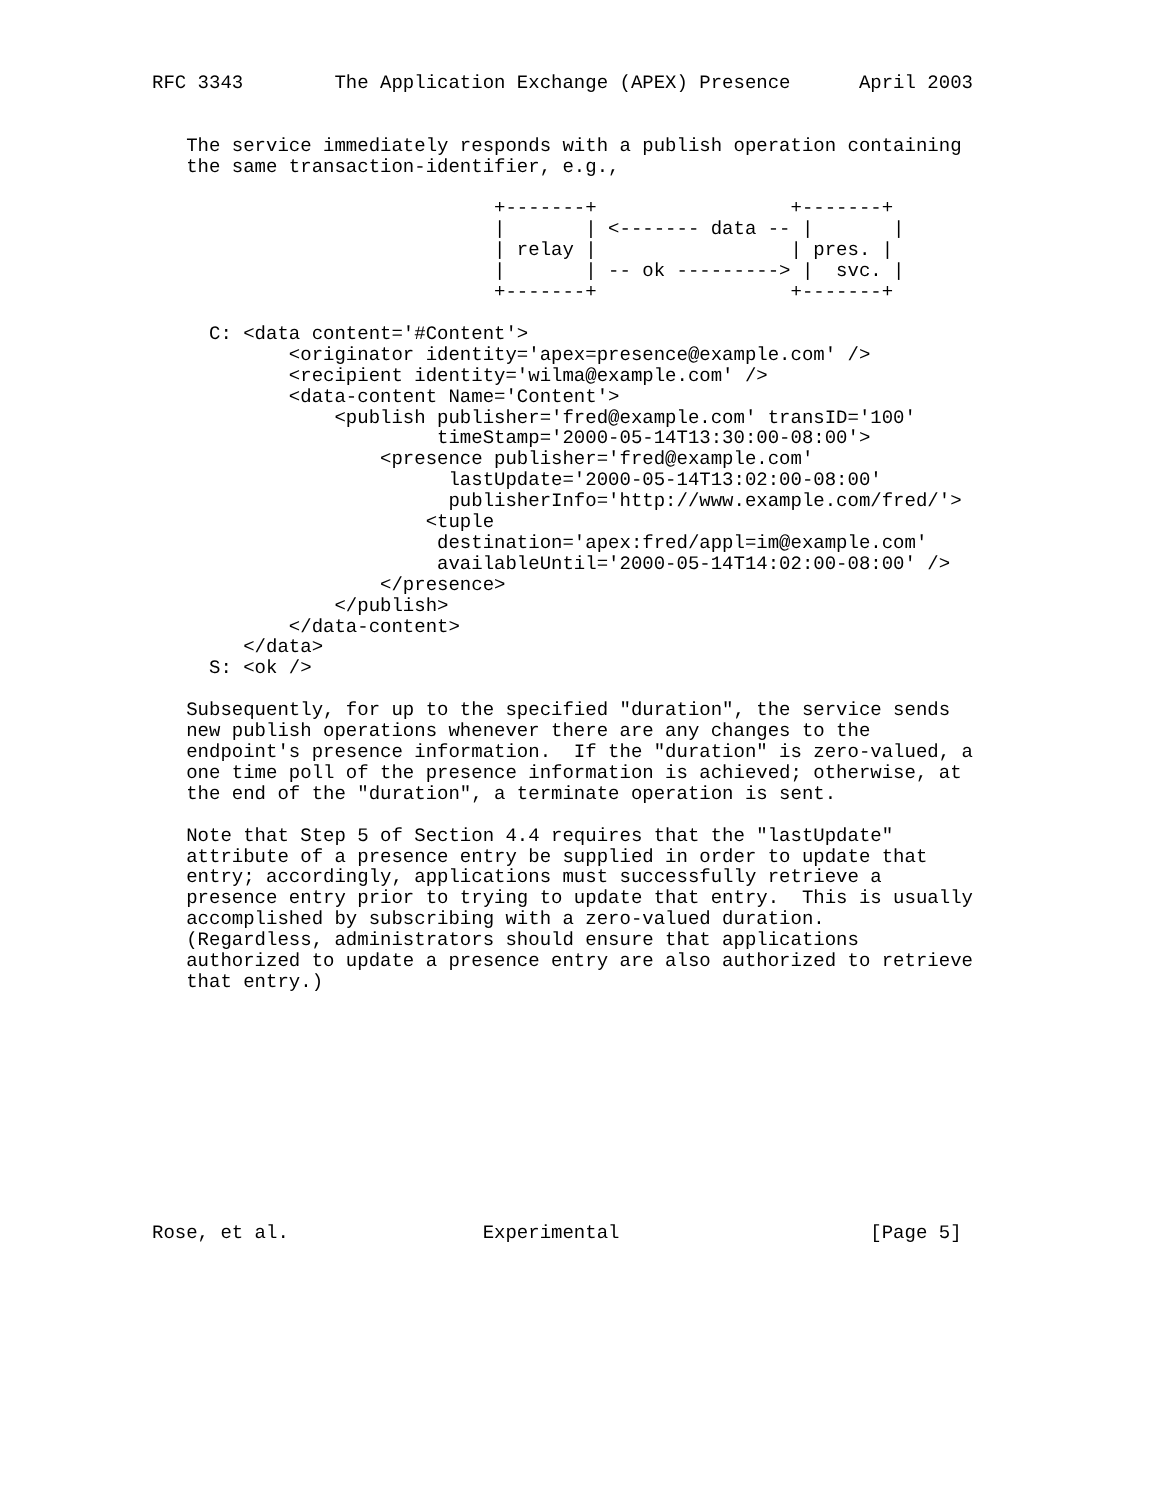RFC 3343        The Application Exchange (APEX) Presence      April 2003


   The service immediately responds with a publish operation containing
   the same transaction-identifier, e.g.,

                              +-------+                 +-------+
                              |       | <------- data -- |       |
                              | relay |                 | pres. |
                              |       | -- ok ---------> |  svc. |
                              +-------+                 +-------+

     C: <data content='#Content'>
            <originator identity='apex=presence@example.com' />
            <recipient identity='wilma@example.com' />
            <data-content Name='Content'>
                <publish publisher='fred@example.com' transID='100'
                         timeStamp='2000-05-14T13:30:00-08:00'>
                    <presence publisher='fred@example.com'
                          lastUpdate='2000-05-14T13:02:00-08:00'
                          publisherInfo='http://www.example.com/fred/'>
                        <tuple
                         destination='apex:fred/appl=im@example.com'
                         availableUntil='2000-05-14T14:02:00-08:00' />
                    </presence>
                </publish>
            </data-content>
        </data>
     S: <ok />

   Subsequently, for up to the specified "duration", the service sends
   new publish operations whenever there are any changes to the
   endpoint's presence information.  If the "duration" is zero-valued, a
   one time poll of the presence information is achieved; otherwise, at
   the end of the "duration", a terminate operation is sent.

   Note that Step 5 of Section 4.4 requires that the "lastUpdate"
   attribute of a presence entry be supplied in order to update that
   entry; accordingly, applications must successfully retrieve a
   presence entry prior to trying to update that entry.  This is usually
   accomplished by subscribing with a zero-valued duration.
   (Regardless, administrators should ensure that applications
   authorized to update a presence entry are also authorized to retrieve
   that entry.)











Rose, et al.                 Experimental                      [Page 5]